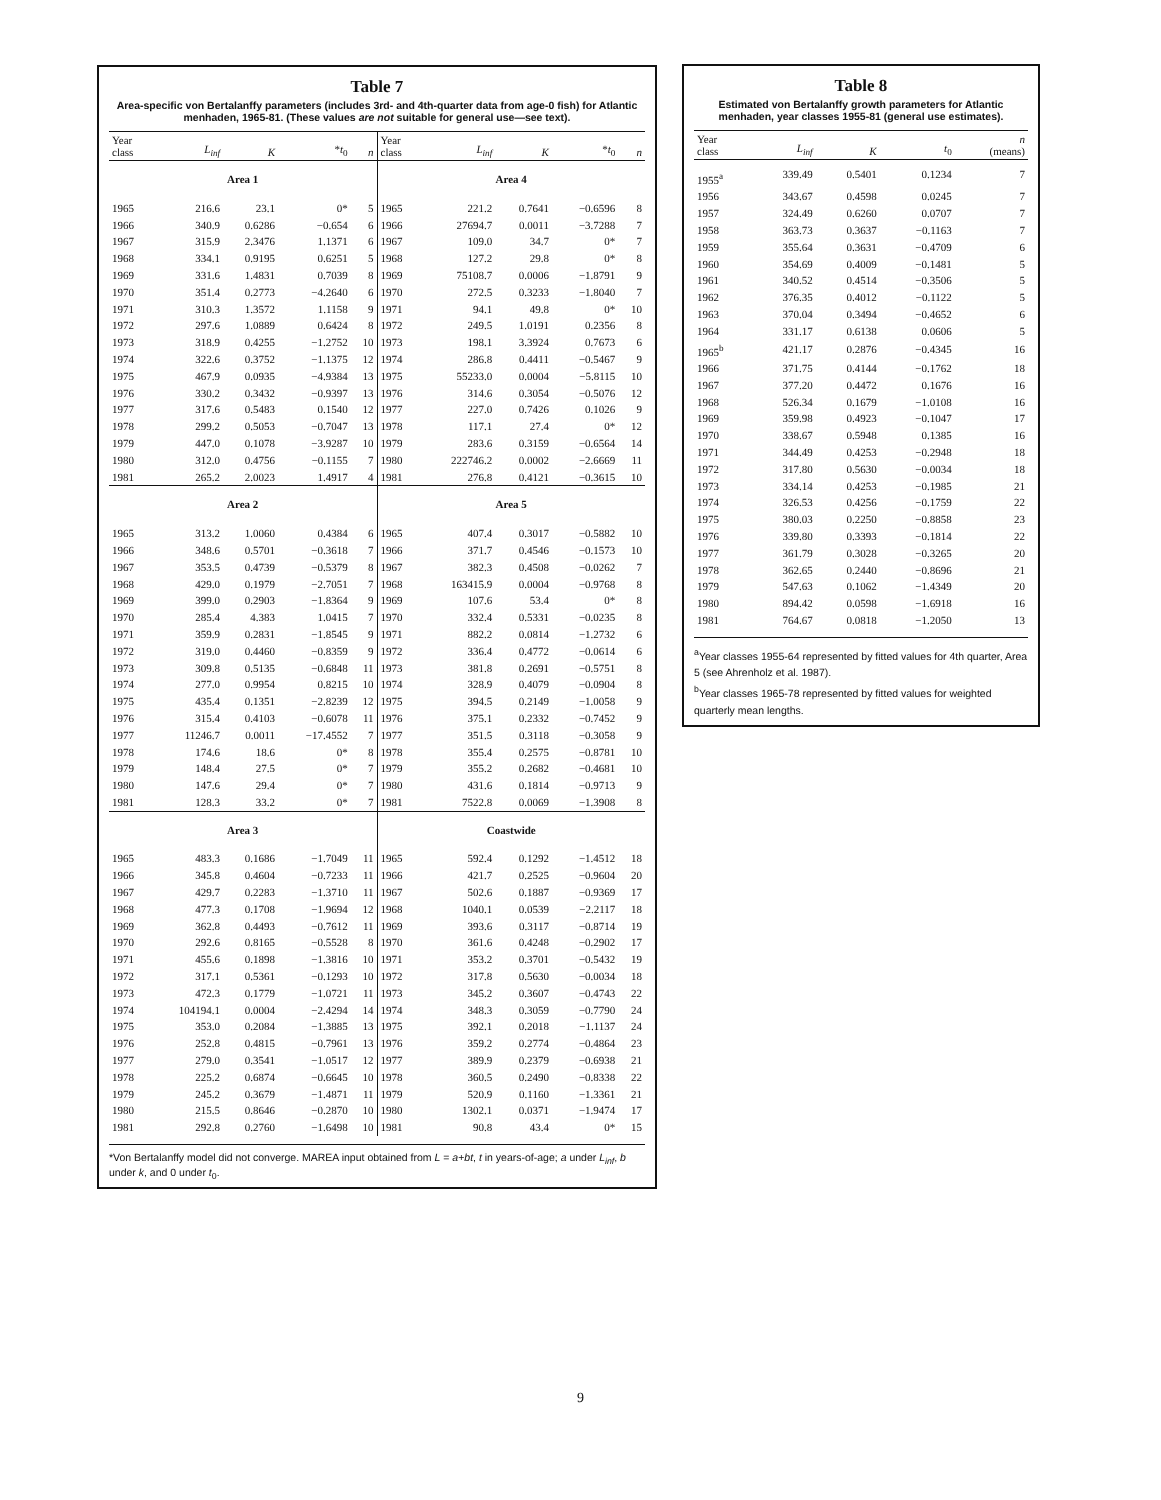Table 7
Area-specific von Bertalanffy parameters (includes 3rd- and 4th-quarter data from age-0 fish) for Atlantic menhaden, 1965-81. (These values are not suitable for general use—see text).
| Year class | L<sub>inf</sub> | K | * t<sub>0</sub> | n |
| --- | --- | --- | --- | --- |
| Area 1 | | | | |
| 1965 | 216.6 | 23.1 | 0* | 5 |
| 1966 | 340.9 | 0.6286 | −0.654 | 6 |
| 1967 | 315.9 | 2.3476 | 1.1371 | 6 |
| 1968 | 334.1 | 0.9195 | 0.6251 | 5 |
| 1969 | 331.6 | 1.4831 | 0.7039 | 8 |
| 1970 | 351.4 | 0.2773 | −4.2640 | 6 |
| 1971 | 310.3 | 1.3572 | 1.1158 | 9 |
| 1972 | 297.6 | 1.0889 | 0.6424 | 8 |
| 1973 | 318.9 | 0.4255 | −1.2752 | 10 |
| 1974 | 322.6 | 0.3752 | −1.1375 | 12 |
| 1975 | 467.9 | 0.0935 | −4.9384 | 13 |
| 1976 | 330.2 | 0.3432 | −0.9397 | 13 |
| 1977 | 317.6 | 0.5483 | 0.1540 | 12 |
| 1978 | 299.2 | 0.5053 | −0.7047 | 13 |
| 1979 | 447.0 | 0.1078 | −3.9287 | 10 |
| 1980 | 312.0 | 0.4756 | −0.1155 | 7 |
| 1981 | 265.2 | 2.0023 | 1.4917 | 4 |
| Area 2 | | | | |
| 1965 | 313.2 | 1.0060 | 0.4384 | 6 |
| 1966 | 348.6 | 0.5701 | −0.3618 | 7 |
| 1967 | 353.5 | 0.4739 | −0.5379 | 8 |
| 1968 | 429.0 | 0.1979 | −2.7051 | 7 |
| 1969 | 399.0 | 0.2903 | −1.8364 | 9 |
| 1970 | 285.4 | 4.383 | 1.0415 | 7 |
| 1971 | 359.9 | 0.2831 | −1.8545 | 9 |
| 1972 | 319.0 | 0.4460 | −0.8359 | 9 |
| 1973 | 309.8 | 0.5135 | −0.6848 | 11 |
| 1974 | 277.0 | 0.9954 | 0.8215 | 10 |
| 1975 | 435.4 | 0.1351 | −2.8239 | 12 |
| 1976 | 315.4 | 0.4103 | −0.6078 | 11 |
| 1977 | 11246.7 | 0.0011 | −17.4552 | 7 |
| 1978 | 174.6 | 18.6 | 0* | 8 |
| 1979 | 148.4 | 27.5 | 0* | 7 |
| 1980 | 147.6 | 29.4 | 0* | 7 |
| 1981 | 128.3 | 33.2 | 0* | 7 |
| Area 3 | | | | |
| 1965 | 483.3 | 0.1686 | −1.7049 | 11 |
| 1966 | 345.8 | 0.4604 | −0.7233 | 11 |
| 1967 | 429.7 | 0.2283 | −1.3710 | 11 |
| 1968 | 477.3 | 0.1708 | −1.9694 | 12 |
| 1969 | 362.8 | 0.4493 | −0.7612 | 11 |
| 1970 | 292.6 | 0.8165 | −0.5528 | 8 |
| 1971 | 455.6 | 0.1898 | −1.3816 | 10 |
| 1972 | 317.1 | 0.5361 | −0.1293 | 10 |
| 1973 | 472.3 | 0.1779 | −1.0721 | 11 |
| 1974 | 104194.1 | 0.0004 | −2.4294 | 14 |
| 1975 | 353.0 | 0.2084 | −1.3885 | 13 |
| 1976 | 252.8 | 0.4815 | −0.7961 | 13 |
| 1977 | 279.0 | 0.3541 | −1.0517 | 12 |
| 1978 | 225.2 | 0.6874 | −0.6645 | 10 |
| 1979 | 245.2 | 0.3679 | −1.4871 | 11 |
| 1980 | 215.5 | 0.8646 | −0.2870 | 10 |
| 1981 | 292.8 | 0.2760 | −1.6498 | 10 |
| Year class | L<sub>inf</sub> | K | * t<sub>0</sub> | n |
| --- | --- | --- | --- | --- |
| Area 4 | | | | |
| 1965 | 221.2 | 0.7641 | −0.6596 | 8 |
| 1966 | 27694.7 | 0.0011 | −3.7288 | 7 |
| 1967 | 109.0 | 34.7 | 0* | 7 |
| 1968 | 127.2 | 29.8 | 0* | 8 |
| 1969 | 75108.7 | 0.0006 | −1.8791 | 9 |
| 1970 | 272.5 | 0.3233 | −1.8040 | 7 |
| 1971 | 94.1 | 49.8 | 0* | 10 |
| 1972 | 249.5 | 1.0191 | 0.2356 | 8 |
| 1973 | 198.1 | 3.3924 | 0.7673 | 6 |
| 1974 | 286.8 | 0.4411 | −0.5467 | 9 |
| 1975 | 55233.0 | 0.0004 | −5.8115 | 10 |
| 1976 | 314.6 | 0.3054 | −0.5076 | 12 |
| 1977 | 227.0 | 0.7426 | 0.1026 | 9 |
| 1978 | 117.1 | 27.4 | 0* | 12 |
| 1979 | 283.6 | 0.3159 | −0.6564 | 14 |
| 1980 | 222746.2 | 0.0002 | −2.6669 | 11 |
| 1981 | 276.8 | 0.4121 | −0.3615 | 10 |
| Area 5 | | | | |
| 1965 | 407.4 | 0.3017 | −0.5882 | 10 |
| 1966 | 371.7 | 0.4546 | −0.1573 | 10 |
| 1967 | 382.3 | 0.4508 | −0.0262 | 7 |
| 1968 | 163415.9 | 0.0004 | −0.9768 | 8 |
| 1969 | 107.6 | 53.4 | 0* | 8 |
| 1970 | 332.4 | 0.5331 | −0.0235 | 8 |
| 1971 | 882.2 | 0.0814 | −1.2732 | 6 |
| 1972 | 336.4 | 0.4772 | −0.0614 | 6 |
| 1973 | 381.8 | 0.2691 | −0.5751 | 8 |
| 1974 | 328.9 | 0.4079 | −0.0904 | 8 |
| 1975 | 394.5 | 0.2149 | −1.0058 | 9 |
| 1976 | 375.1 | 0.2332 | −0.7452 | 9 |
| 1977 | 351.5 | 0.3118 | −0.3058 | 9 |
| 1978 | 355.4 | 0.2575 | −0.8781 | 10 |
| 1979 | 355.2 | 0.2682 | −0.4681 | 10 |
| 1980 | 431.6 | 0.1814 | −0.9713 | 9 |
| 1981 | 7522.8 | 0.0069 | −1.3908 | 8 |
| Coastwide | | | | |
| 1965 | 592.4 | 0.1292 | −1.4512 | 18 |
| 1966 | 421.7 | 0.2525 | −0.9604 | 20 |
| 1967 | 502.6 | 0.1887 | −0.9369 | 17 |
| 1968 | 1040.1 | 0.0539 | −2.2117 | 18 |
| 1969 | 393.6 | 0.3117 | −0.8714 | 19 |
| 1970 | 361.6 | 0.4248 | −0.2902 | 17 |
| 1971 | 353.2 | 0.3701 | −0.5432 | 19 |
| 1972 | 317.8 | 0.5630 | −0.0034 | 18 |
| 1973 | 345.2 | 0.3607 | −0.4743 | 22 |
| 1974 | 348.3 | 0.3059 | −0.7790 | 24 |
| 1975 | 392.1 | 0.2018 | −1.1137 | 24 |
| 1976 | 359.2 | 0.2774 | −0.4864 | 23 |
| 1977 | 389.9 | 0.2379 | −0.6938 | 21 |
| 1978 | 360.5 | 0.2490 | −0.8338 | 22 |
| 1979 | 520.9 | 0.1160 | −1.3361 | 21 |
| 1980 | 1302.1 | 0.0371 | −1.9474 | 17 |
| 1981 | 90.8 | 43.4 | 0* | 15 |
*Von Bertalanffy model did not converge. MAREA input obtained from L = a+bt, t in years-of-age; a under L<sub>inf</sub>, b under k, and 0 under t<sub>0</sub>.
Table 8
Estimated von Bertalanffy growth parameters for Atlantic menhaden, year classes 1955-81 (general use estimates).
| Year class | L<sub>inf</sub> | K | t<sub>0</sub> | n (means) |
| --- | --- | --- | --- | --- |
| 1955<sup>a</sup> | 339.49 | 0.5401 | 0.1234 | 7 |
| 1956 | 343.67 | 0.4598 | 0.0245 | 7 |
| 1957 | 324.49 | 0.6260 | 0.0707 | 7 |
| 1958 | 363.73 | 0.3637 | −0.1163 | 7 |
| 1959 | 355.64 | 0.3631 | −0.4709 | 6 |
| 1960 | 354.69 | 0.4009 | −0.1481 | 5 |
| 1961 | 340.52 | 0.4514 | −0.3506 | 5 |
| 1962 | 376.35 | 0.4012 | −0.1122 | 5 |
| 1963 | 370.04 | 0.3494 | −0.4652 | 6 |
| 1964 | 331.17 | 0.6138 | 0.0606 | 5 |
| 1965<sup>b</sup> | 421.17 | 0.2876 | −0.4345 | 16 |
| 1966 | 371.75 | 0.4144 | −0.1762 | 18 |
| 1967 | 377.20 | 0.4472 | 0.1676 | 16 |
| 1968 | 526.34 | 0.1679 | −1.0108 | 16 |
| 1969 | 359.98 | 0.4923 | −0.1047 | 17 |
| 1970 | 338.67 | 0.5948 | 0.1385 | 16 |
| 1971 | 344.49 | 0.4253 | −0.2948 | 18 |
| 1972 | 317.80 | 0.5630 | −0.0034 | 18 |
| 1973 | 334.14 | 0.4253 | −0.1985 | 21 |
| 1974 | 326.53 | 0.4256 | −0.1759 | 22 |
| 1975 | 380.03 | 0.2250 | −0.8858 | 23 |
| 1976 | 339.80 | 0.3393 | −0.1814 | 22 |
| 1977 | 361.79 | 0.3028 | −0.3265 | 20 |
| 1978 | 362.65 | 0.2440 | −0.8696 | 21 |
| 1979 | 547.63 | 0.1062 | −1.4349 | 20 |
| 1980 | 894.42 | 0.0598 | −1.6918 | 16 |
| 1981 | 764.67 | 0.0818 | −1.2050 | 13 |
<sup>a</sup> Year classes 1955-64 represented by fitted values for 4th quarter, Area 5 (see Ahrenholz et al. 1987).
<sup>b</sup> Year classes 1965-78 represented by fitted values for weighted quarterly mean lengths.
9